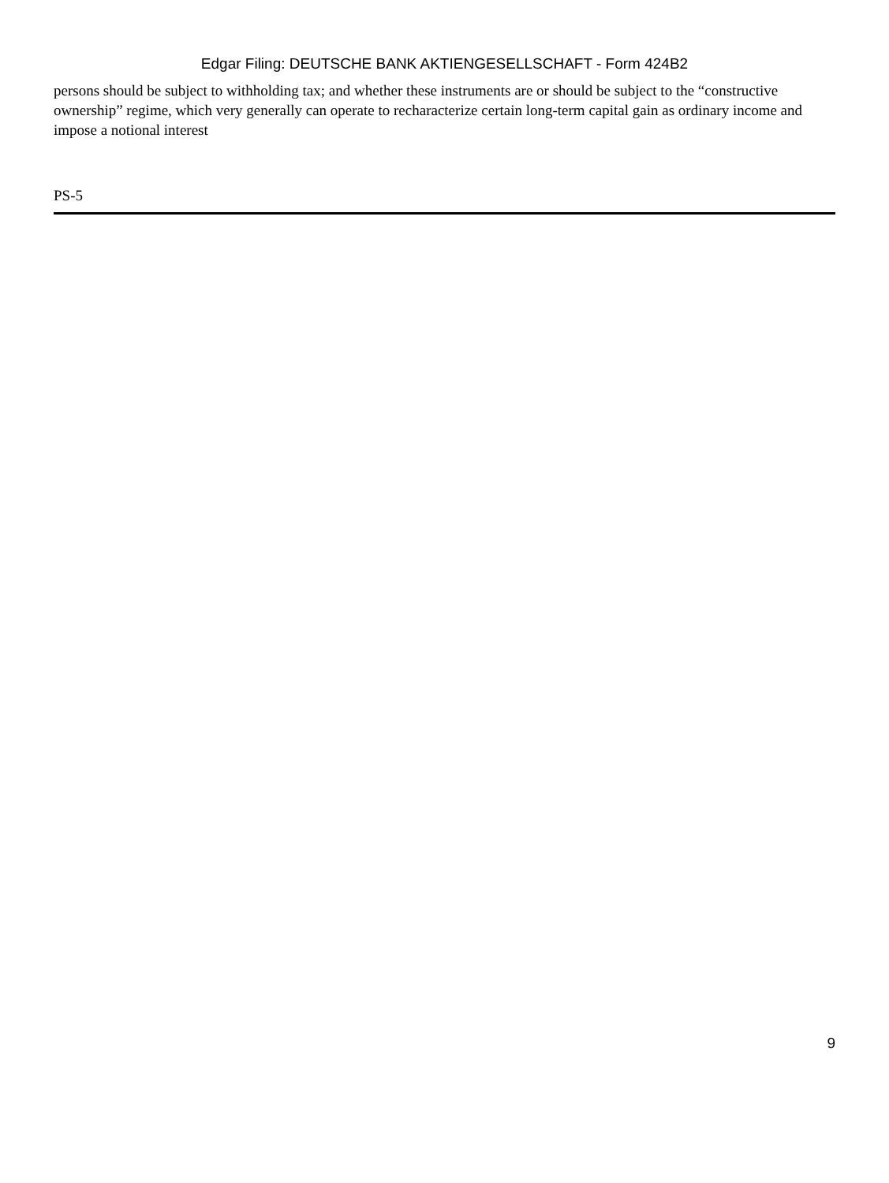Edgar Filing: DEUTSCHE BANK AKTIENGESELLSCHAFT - Form 424B2
persons should be subject to withholding tax; and whether these instruments are or should be subject to the “constructive ownership” regime, which very generally can operate to recharacterize certain long-term capital gain as ordinary income and impose a notional interest
PS-5
9